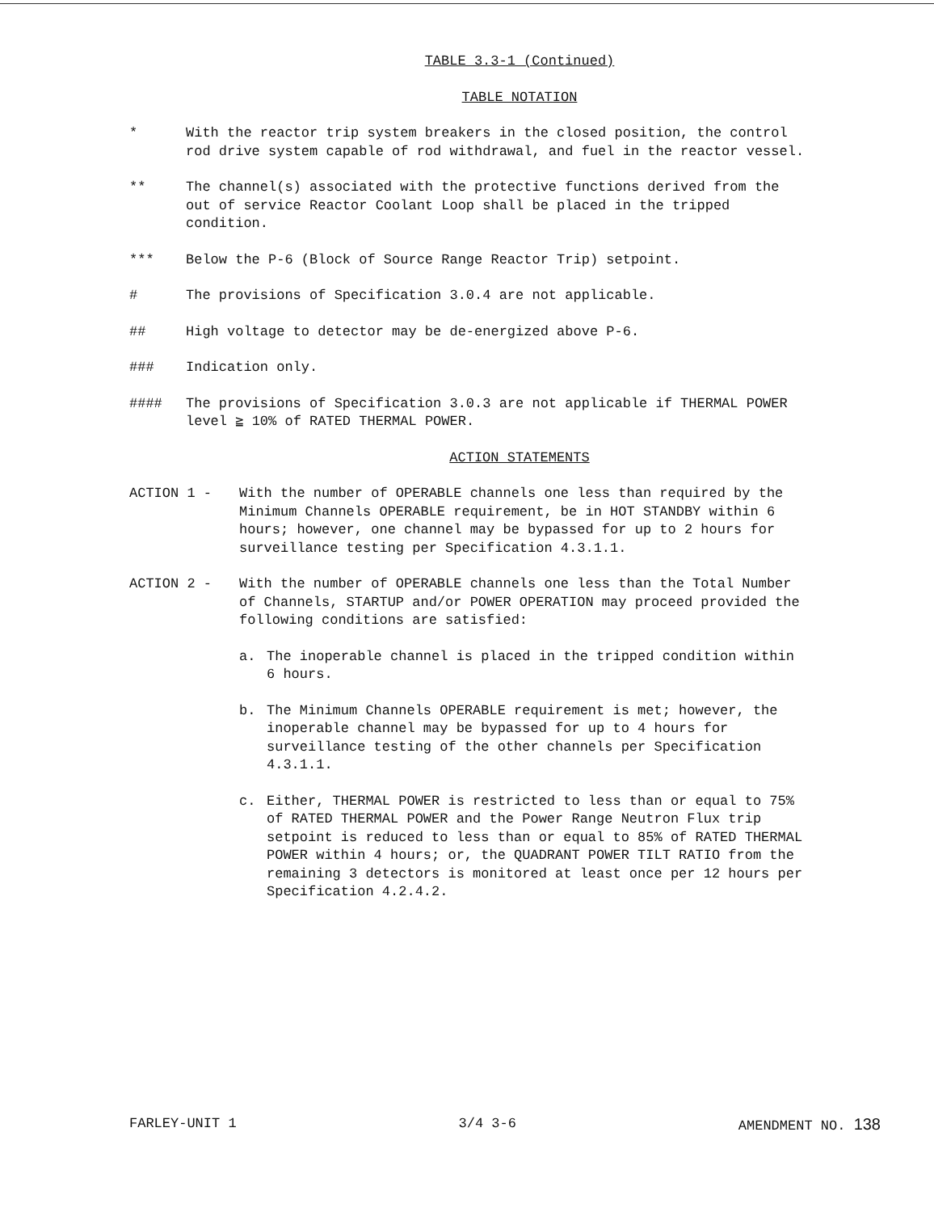TABLE 3.3-1 (Continued)
TABLE NOTATION
* With the reactor trip system breakers in the closed position, the control rod drive system capable of rod withdrawal, and fuel in the reactor vessel.
** The channel(s) associated with the protective functions derived from the out of service Reactor Coolant Loop shall be placed in the tripped condition.
*** Below the P-6 (Block of Source Range Reactor Trip) setpoint.
# The provisions of Specification 3.0.4 are not applicable.
## High voltage to detector may be de-energized above P-6.
### Indication only.
#### The provisions of Specification 3.0.3 are not applicable if THERMAL POWER level ≧ 10% of RATED THERMAL POWER.
ACTION STATEMENTS
ACTION 1 - With the number of OPERABLE channels one less than required by the Minimum Channels OPERABLE requirement, be in HOT STANDBY within 6 hours; however, one channel may be bypassed for up to 2 hours for surveillance testing per Specification 4.3.1.1.
ACTION 2 - With the number of OPERABLE channels one less than the Total Number of Channels, STARTUP and/or POWER OPERATION may proceed provided the following conditions are satisfied:
a. The inoperable channel is placed in the tripped condition within 6 hours.
b. The Minimum Channels OPERABLE requirement is met; however, the inoperable channel may be bypassed for up to 4 hours for surveillance testing of the other channels per Specification 4.3.1.1.
c. Either, THERMAL POWER is restricted to less than or equal to 75% of RATED THERMAL POWER and the Power Range Neutron Flux trip setpoint is reduced to less than or equal to 85% of RATED THERMAL POWER within 4 hours; or, the QUADRANT POWER TILT RATIO from the remaining 3 detectors is monitored at least once per 12 hours per Specification 4.2.4.2.
FARLEY-UNIT 1 3/4 3-6 AMENDMENT NO. 138